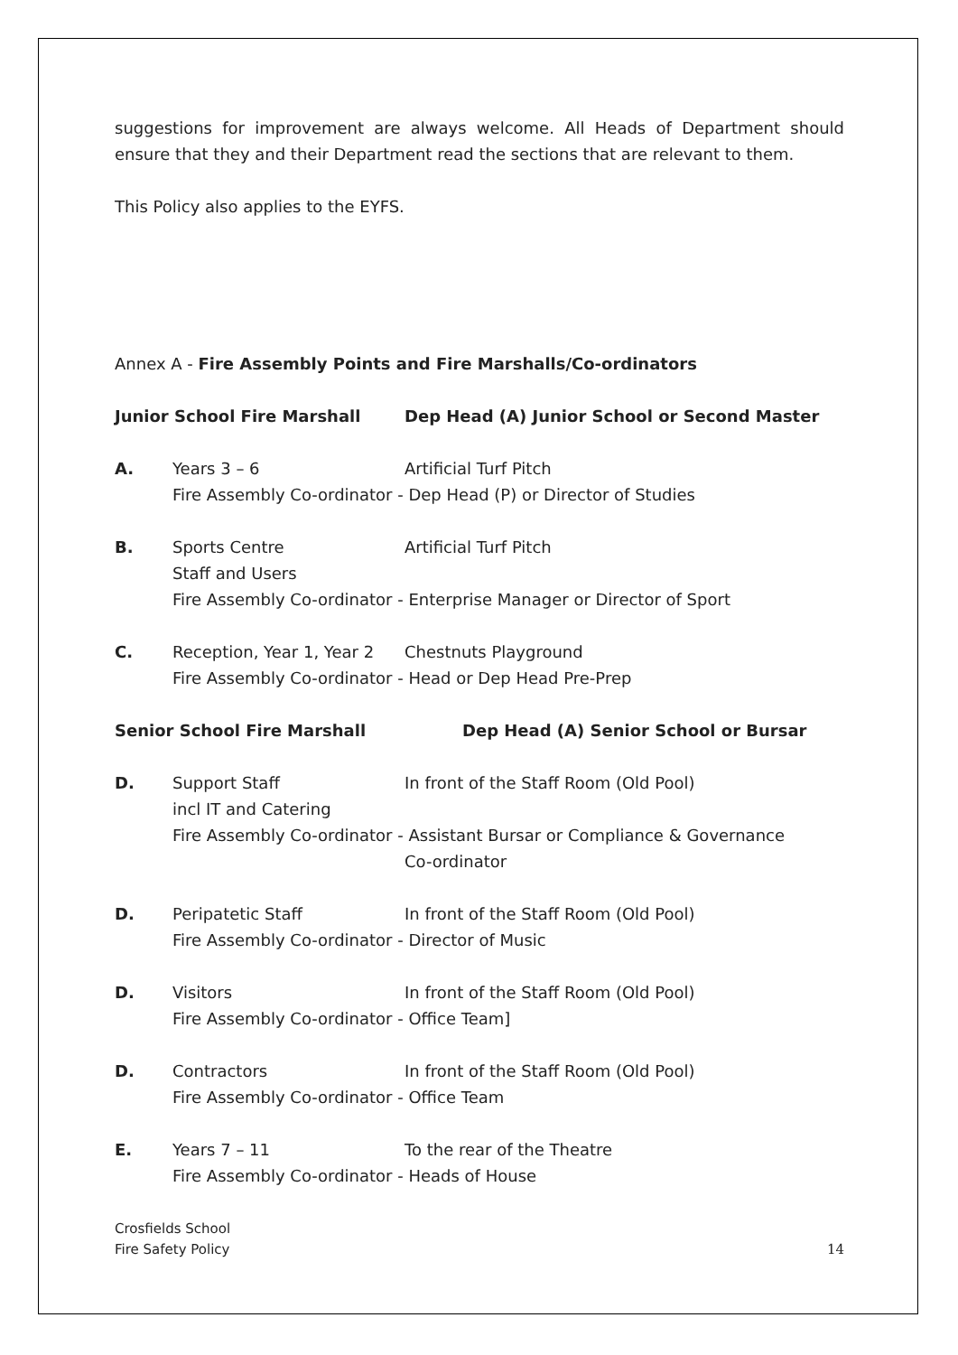suggestions for improvement are always welcome. All Heads of Department should ensure that they and their Department read the sections that are relevant to them.
This Policy also applies to the EYFS.
Annex A - Fire Assembly Points and Fire Marshalls/Co-ordinators
Junior School Fire Marshall Dep Head (A) Junior School or Second Master
A. Years 3 – 6 Artificial Turf Pitch
Fire Assembly Co-ordinator - Dep Head (P) or Director of Studies
B. Sports Centre
Staff and Users
Artificial Turf Pitch
Fire Assembly Co-ordinator - Enterprise Manager or Director of Sport
C. Reception, Year 1, Year 2
Chestnuts Playground
Fire Assembly Co-ordinator - Head or Dep Head Pre-Prep
Senior School Fire Marshall Dep Head (A) Senior School or Bursar
D. Support Staff
incl IT and Catering
In front of the Staff Room (Old Pool)
Fire Assembly Co-ordinator - Assistant Bursar or Compliance & Governance
Co-ordinator
D. Peripatetic Staff In front of the Staff Room (Old Pool)
Fire Assembly Co-ordinator - Director of Music
D. Visitors In front of the Staff Room (Old Pool)
Fire Assembly Co-ordinator - Office Team]
D. Contractors In front of the Staff Room (Old Pool)
Fire Assembly Co-ordinator - Office Team
E. Years 7 – 11 To the rear of the Theatre
Fire Assembly Co-ordinator - Heads of House
Crosfields School
Fire Safety Policy
14